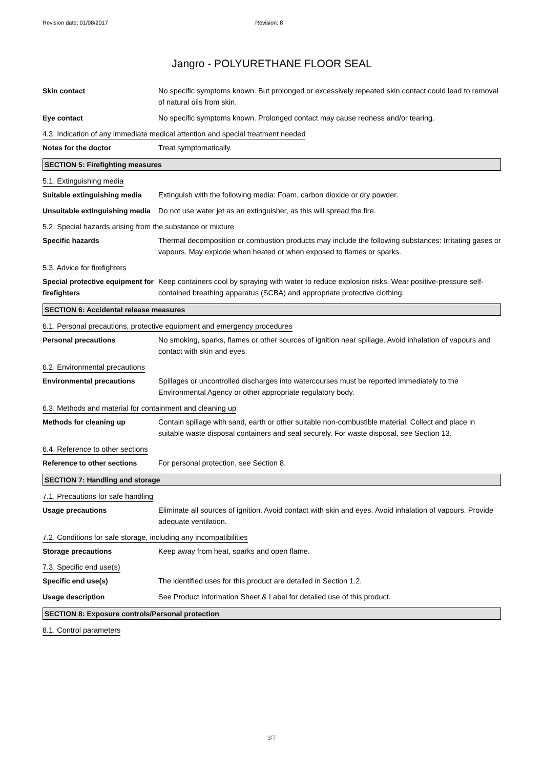Revision date: 01/08/2017 Revision: 8
Jangro - POLYURETHANE FLOOR SEAL
Skin contact No specific symptoms known. But prolonged or excessively repeated skin contact could lead to removal of natural oils from skin.
Eye contact No specific symptoms known. Prolonged contact may cause redness and/or tearing.
4.3. Indication of any immediate medical attention and special treatment needed
Notes for the doctor Treat symptomatically.
SECTION 5: Firefighting measures
5.1. Extinguishing media
Suitable extinguishing media
Extinguish with the following media: Foam, carbon dioxide or dry powder.
Unsuitable extinguishing media
Do not use water jet as an extinguisher, as this will spread the fire.
5.2. Special hazards arising from the substance or mixture
Specific hazards Thermal decomposition or combustion products may include the following substances: Irritating gases or vapours. May explode when heated or when exposed to flames or sparks.
5.3. Advice for firefighters
Special protective equipment for firefighters
Keep containers cool by spraying with water to reduce explosion risks. Wear positive-pressure self-contained breathing apparatus (SCBA) and appropriate protective clothing.
SECTION 6: Accidental release measures
6.1. Personal precautions, protective equipment and emergency procedures
Personal precautions No smoking, sparks, flames or other sources of ignition near spillage. Avoid inhalation of vapours and contact with skin and eyes.
6.2. Environmental precautions
Environmental precautions Spillages or uncontrolled discharges into watercourses must be reported immediately to the Environmental Agency or other appropriate regulatory body.
6.3. Methods and material for containment and cleaning up
Methods for cleaning up Contain spillage with sand, earth or other suitable non-combustible material. Collect and place in suitable waste disposal containers and seal securely. For waste disposal, see Section 13.
6.4. Reference to other sections
Reference to other sections
For personal protection, see Section 8.
SECTION 7: Handling and storage
7.1. Precautions for safe handling
Usage precautions Eliminate all sources of ignition. Avoid contact with skin and eyes. Avoid inhalation of vapours. Provide adequate ventilation.
7.2. Conditions for safe storage, including any incompatibilities
Storage precautions Keep away from heat, sparks and open flame.
7.3. Specific end use(s)
Specific end use(s) The identified uses for this product are detailed in Section 1.2.
Usage description See Product Information Sheet & Label for detailed use of this product.
SECTION 8: Exposure controls/Personal protection
8.1. Control parameters
3/7